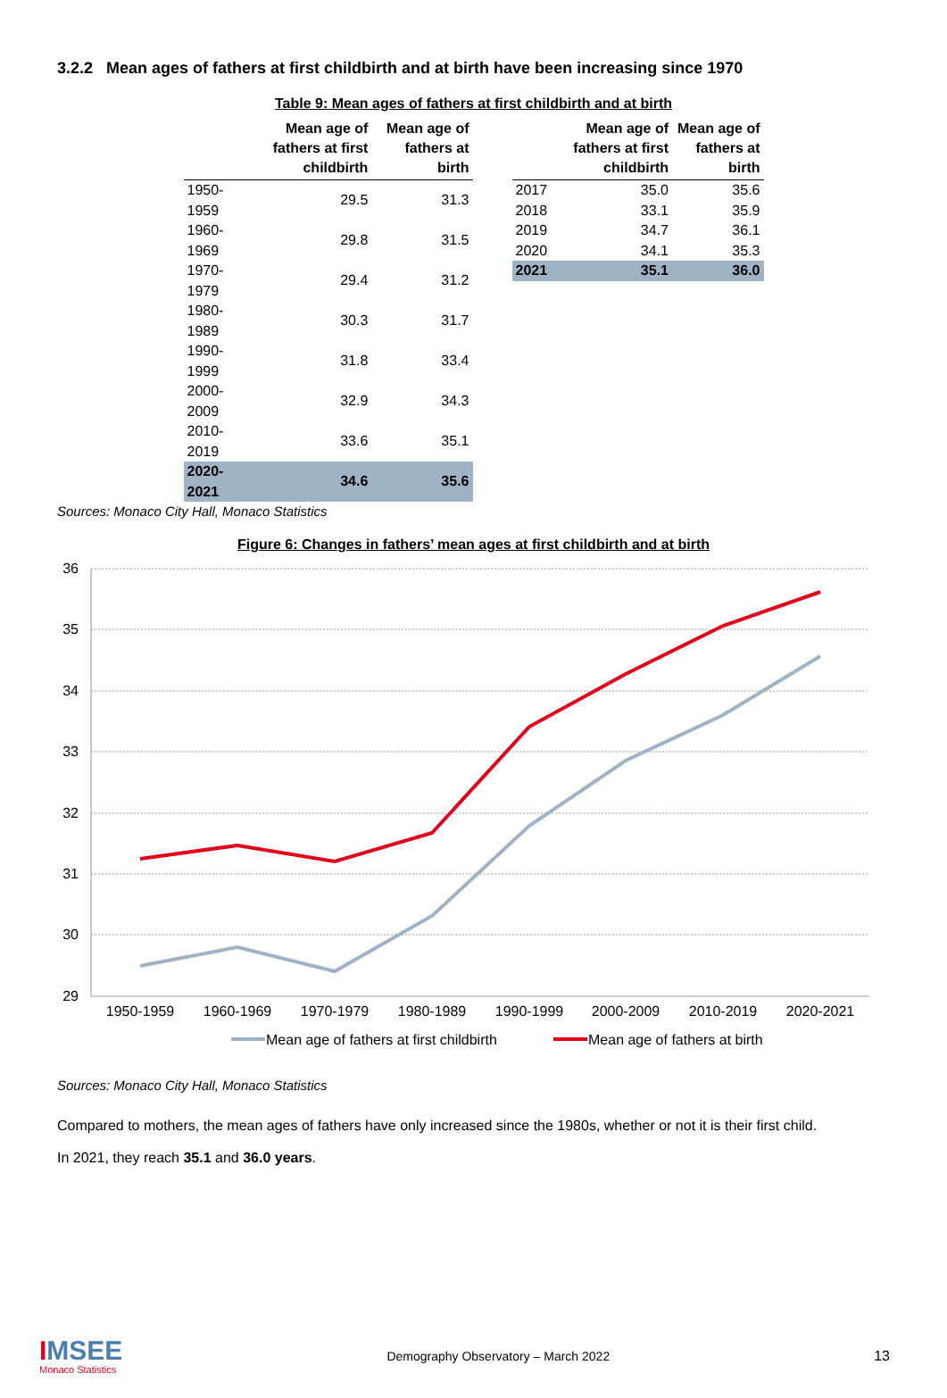3.2.2 Mean ages of fathers at first childbirth and at birth have been increasing since 1970
Table 9: Mean ages of fathers at first childbirth and at birth
| | Mean age of fathers at first childbirth | Mean age of fathers at birth |
| --- | --- | --- |
| 1950-1959 | 29.5 | 31.3 |
| 1960-1969 | 29.8 | 31.5 |
| 1970-1979 | 29.4 | 31.2 |
| 1980-1989 | 30.3 | 31.7 |
| 1990-1999 | 31.8 | 33.4 |
| 2000-2009 | 32.9 | 34.3 |
| 2010-2019 | 33.6 | 35.1 |
| 2020-2021 | 34.6 | 35.6 |
| | Mean age of fathers at first childbirth | Mean age of fathers at birth |
| --- | --- | --- |
| 2017 | 35.0 | 35.6 |
| 2018 | 33.1 | 35.9 |
| 2019 | 34.7 | 36.1 |
| 2020 | 34.1 | 35.3 |
| 2021 | 35.1 | 36.0 |
Sources: Monaco City Hall, Monaco Statistics
Figure 6: Changes in fathers’ mean ages at first childbirth and at birth
36
35
34
33
32
31
30
29
1950-1959
1960-1969
1970-1979
1980-1989
1990-1999
2000-2009
2010-2019
2020-2021
Mean age of fathers at first childbirth
Mean age of fathers at birth
Sources: Monaco City Hall, Monaco Statistics
Compared to mothers, the mean ages of fathers have only increased since the 1980s, whether or not it is their first child.
In 2021, they reach 35.1 and 36.0 years.
IMSEE
Monaco Statistics
Demography Observatory – March 2022
13